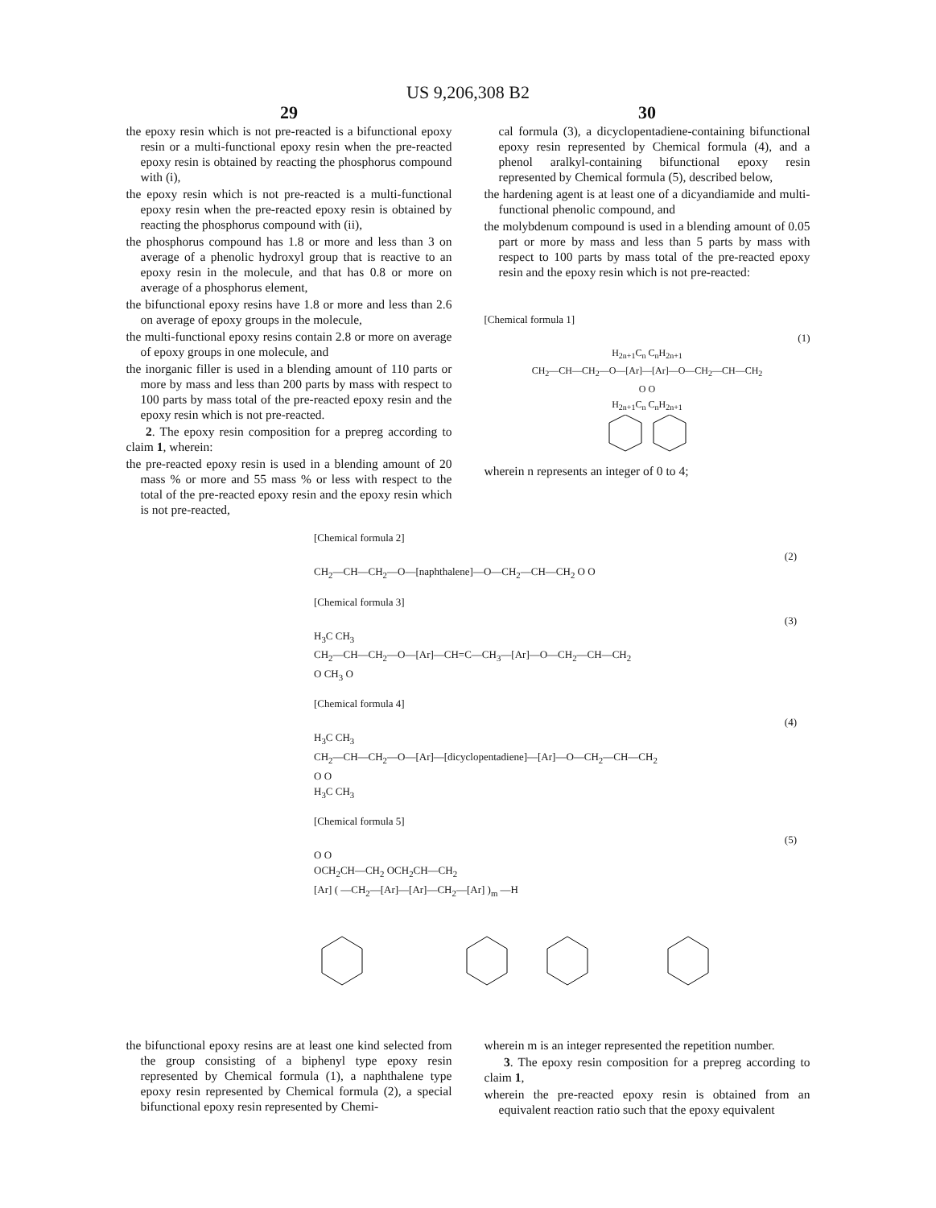US 9,206,308 B2
29
the epoxy resin which is not pre-reacted is a bifunctional epoxy resin or a multi-functional epoxy resin when the pre-reacted epoxy resin is obtained by reacting the phosphorus compound with (i),
the epoxy resin which is not pre-reacted is a multi-functional epoxy resin when the pre-reacted epoxy resin is obtained by reacting the phosphorus compound with (ii),
the phosphorus compound has 1.8 or more and less than 3 on average of a phenolic hydroxyl group that is reactive to an epoxy resin in the molecule, and that has 0.8 or more on average of a phosphorus element,
the bifunctional epoxy resins have 1.8 or more and less than 2.6 on average of epoxy groups in the molecule,
the multi-functional epoxy resins contain 2.8 or more on average of epoxy groups in one molecule, and
the inorganic filler is used in a blending amount of 110 parts or more by mass and less than 200 parts by mass with respect to 100 parts by mass total of the pre-reacted epoxy resin and the epoxy resin which is not pre-reacted.
2. The epoxy resin composition for a prepreg according to claim 1, wherein:
the pre-reacted epoxy resin is used in a blending amount of 20 mass % or more and 55 mass % or less with respect to the total of the pre-reacted epoxy resin and the epoxy resin which is not pre-reacted,
30
cal formula (3), a dicyclopentadiene-containing bifunctional epoxy resin represented by Chemical formula (4), and a phenol aralkyl-containing bifunctional epoxy resin represented by Chemical formula (5), described below,
the hardening agent is at least one of a dicyandiamide and multi-functional phenolic compound, and
the molybdenum compound is used in a blending amount of 0.05 part or more by mass and less than 5 parts by mass with respect to 100 parts by mass total of the pre-reacted epoxy resin and the epoxy resin which is not pre-reacted:
[Chemical formula 1]
(1)
H<sub>2n+1</sub>C<sub>n</sub> C<sub>n</sub>H<sub>2n+1</sub>
CH<sub>2</sub>—CH—CH<sub>2</sub>—O—[Ar]—[Ar]—O—CH<sub>2</sub>—CH—CH<sub>2</sub>
O O
H<sub>2n+1</sub>C<sub>n</sub> C<sub>n</sub>H<sub>2n+1</sub>
wherein n represents an integer of 0 to 4;
[Chemical formula 2]
(2)
CH<sub>2</sub>—CH—CH<sub>2</sub>—O—[naphthalene]—O—CH<sub>2</sub>—CH—CH<sub>2</sub> O O
[Chemical formula 3]
(3)
H<sub>3</sub>C CH<sub>3</sub>
CH<sub>2</sub>—CH—CH<sub>2</sub>—O—[Ar]—CH=C—CH<sub>3</sub>—[Ar]—O—CH<sub>2</sub>—CH—CH<sub>2</sub>
O CH<sub>3</sub> O
[Chemical formula 4]
(4)
H<sub>3</sub>C CH<sub>3</sub>
CH<sub>2</sub>—CH—CH<sub>2</sub>—O—[Ar]—[dicyclopentadiene]—[Ar]—O—CH<sub>2</sub>—CH—CH<sub>2</sub>
O O
H<sub>3</sub>C CH<sub>3</sub>
[Chemical formula 5]
(5)
O O
OCH<sub>2</sub>CH—CH<sub>2</sub> OCH<sub>2</sub>CH—CH<sub>2</sub>
[Ar] ( —CH<sub>2</sub>—[Ar]—[Ar]—CH<sub>2</sub>—[Ar] )<sub>m</sub> —H
the bifunctional epoxy resins are at least one kind selected from the group consisting of a biphenyl type epoxy resin represented by Chemical formula (1), a naphthalene type epoxy resin represented by Chemical formula (2), a special bifunctional epoxy resin represented by Chemi-
wherein m is an integer represented the repetition number.
3. The epoxy resin composition for a prepreg according to claim 1,
wherein the pre-reacted epoxy resin is obtained from an equivalent reaction ratio such that the epoxy equivalent